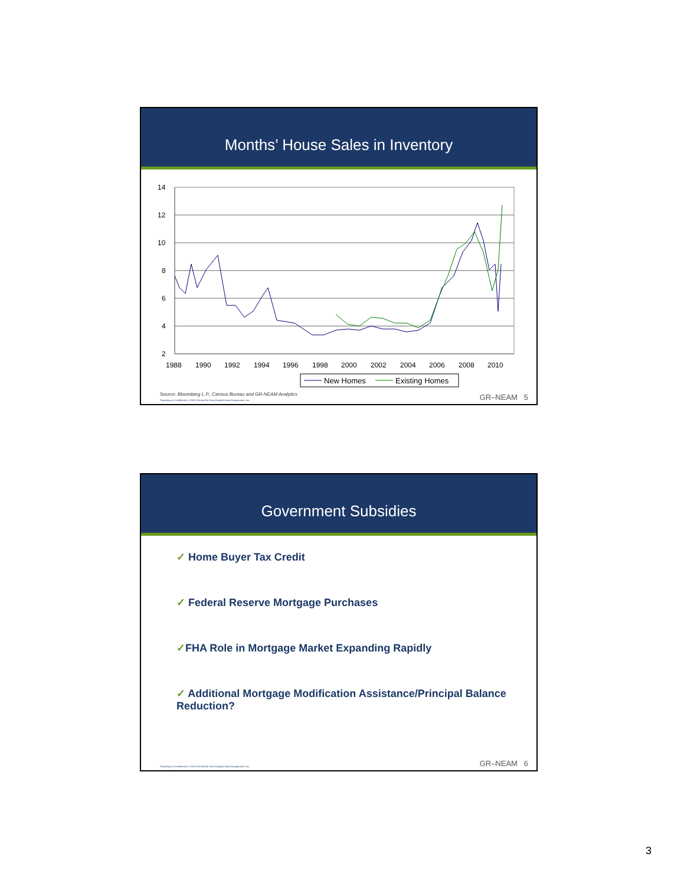Months’ House Sales in Inventory
14
12
10
8
6
4
2
1988
1990
1992
1994
1996
1998
2000
2002
2004
2006
2008
2010
New Homes
Existing Homes
Source: Bloomberg L.P., Census Bureau and GR-NEAM Analytics
Proprietary & Confidential. © 2010 General Re–New England Asset Management, Inc. GR–NEAM 5
Government Subsidies
✓ Home Buyer Tax Credit
✓ Federal Reserve Mortgage Purchases
✓FHA Role in Mortgage Market Expanding Rapidly
✓ Additional Mortgage Modification Assistance/Principal Balance Reduction?
Proprietary & Confidential. © 2010 General Re–New England Asset Management, Inc. GR–NEAM 6
3